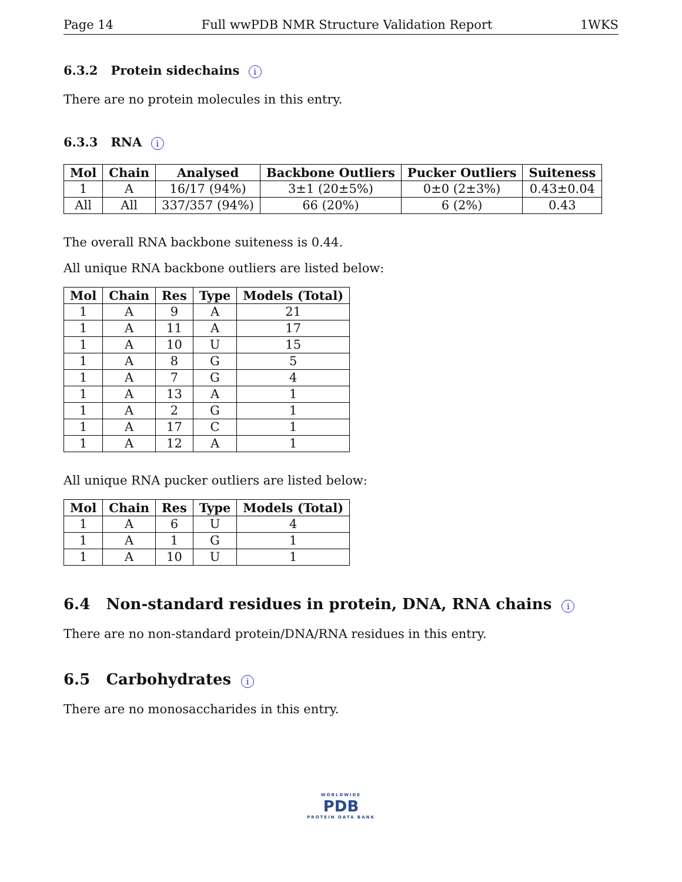Page 14 Full wwPDB NMR Structure Validation Report 1WKS
6.3.2 Protein sidechains i
There are no protein molecules in this entry.
6.3.3 RNA i
| Mol | Chain | Analysed | Backbone Outliers | Pucker Outliers | Suiteness |
| --- | --- | --- | --- | --- | --- |
| 1 | A | 16/17 (94%) | 3±1 (20±5%) | 0±0 (2±3%) | 0.43±0.04 |
| All | All | 337/357 (94%) | 66 (20%) | 6 (2%) | 0.43 |
The overall RNA backbone suiteness is 0.44.
All unique RNA backbone outliers are listed below:
| Mol | Chain | Res | Type | Models (Total) |
| --- | --- | --- | --- | --- |
| 1 | A | 9 | A | 21 |
| 1 | A | 11 | A | 17 |
| 1 | A | 10 | U | 15 |
| 1 | A | 8 | G | 5 |
| 1 | A | 7 | G | 4 |
| 1 | A | 13 | A | 1 |
| 1 | A | 2 | G | 1 |
| 1 | A | 17 | C | 1 |
| 1 | A | 12 | A | 1 |
All unique RNA pucker outliers are listed below:
| Mol | Chain | Res | Type | Models (Total) |
| --- | --- | --- | --- | --- |
| 1 | A | 6 | U | 4 |
| 1 | A | 1 | G | 1 |
| 1 | A | 10 | U | 1 |
6.4 Non-standard residues in protein, DNA, RNA chains i
There are no non-standard protein/DNA/RNA residues in this entry.
6.5 Carbohydrates i
There are no monosaccharides in this entry.
WORLDWIDE
PDB
PROTEIN DATA BANK